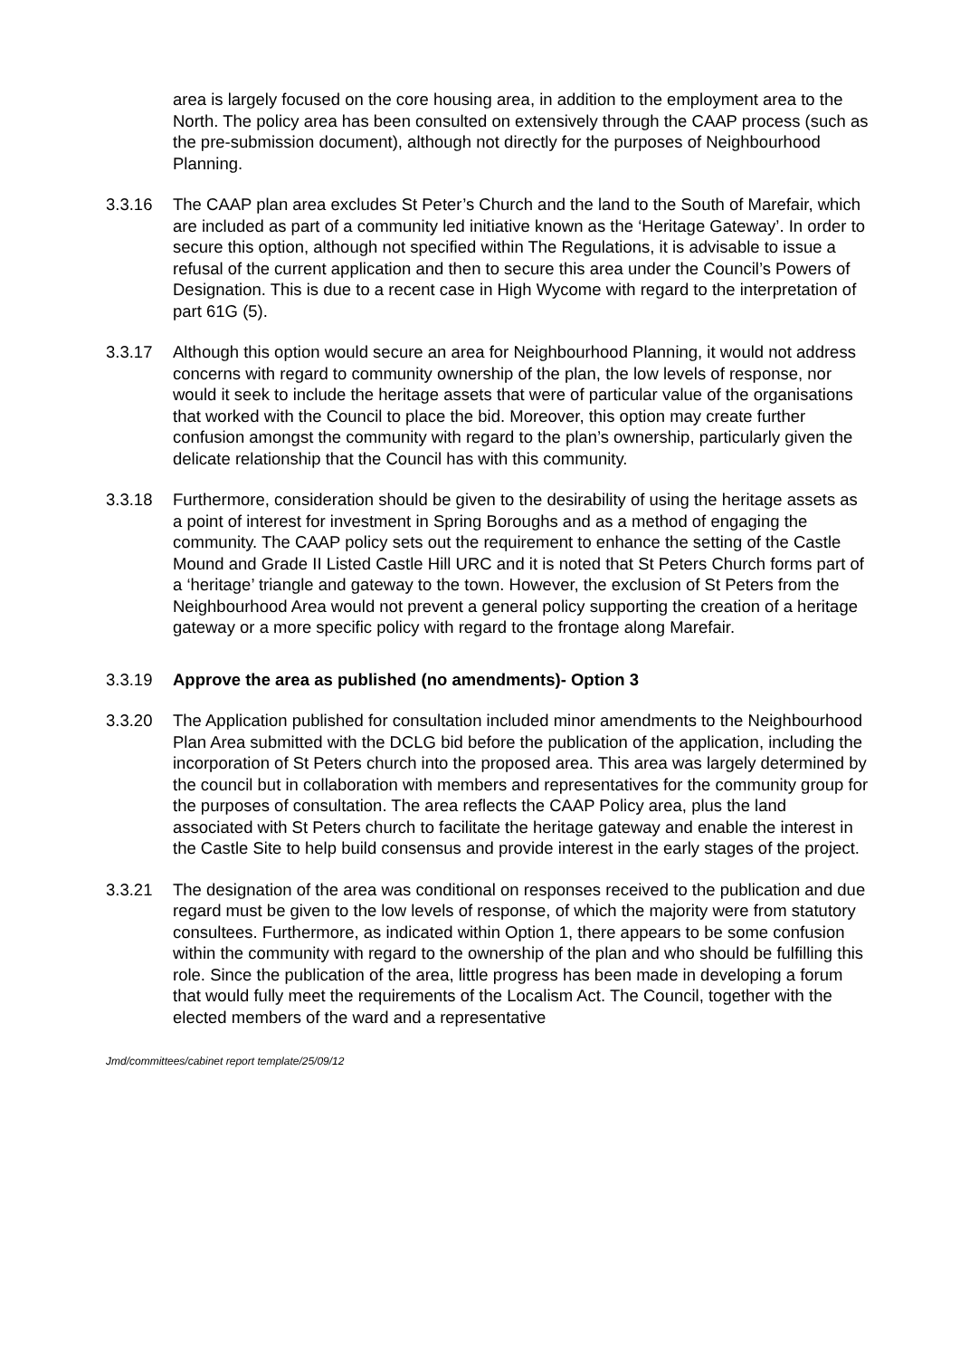area is largely focused on the core housing area, in addition to the employment area to the North. The policy area has been consulted on extensively through the CAAP process (such as the pre-submission document), although not directly for the purposes of Neighbourhood Planning.
3.3.16 The CAAP plan area excludes St Peter’s Church and the land to the South of Marefair, which are included as part of a community led initiative known as the ‘Heritage Gateway’. In order to secure this option, although not specified within The Regulations, it is advisable to issue a refusal of the current application and then to secure this area under the Council’s Powers of Designation. This is due to a recent case in High Wycome with regard to the interpretation of part 61G (5).
3.3.17 Although this option would secure an area for Neighbourhood Planning, it would not address concerns with regard to community ownership of the plan, the low levels of response, nor would it seek to include the heritage assets that were of particular value of the organisations that worked with the Council to place the bid. Moreover, this option may create further confusion amongst the community with regard to the plan’s ownership, particularly given the delicate relationship that the Council has with this community.
3.3.18 Furthermore, consideration should be given to the desirability of using the heritage assets as a point of interest for investment in Spring Boroughs and as a method of engaging the community. The CAAP policy sets out the requirement to enhance the setting of the Castle Mound and Grade II Listed Castle Hill URC and it is noted that St Peters Church forms part of a ‘heritage’ triangle and gateway to the town. However, the exclusion of St Peters from the Neighbourhood Area would not prevent a general policy supporting the creation of a heritage gateway or a more specific policy with regard to the frontage along Marefair.
3.3.19 Approve the area as published (no amendments)- Option 3
3.3.20 The Application published for consultation included minor amendments to the Neighbourhood Plan Area submitted with the DCLG bid before the publication of the application, including the incorporation of St Peters church into the proposed area. This area was largely determined by the council but in collaboration with members and representatives for the community group for the purposes of consultation. The area reflects the CAAP Policy area, plus the land associated with St Peters church to facilitate the heritage gateway and enable the interest in the Castle Site to help build consensus and provide interest in the early stages of the project.
3.3.21 The designation of the area was conditional on responses received to the publication and due regard must be given to the low levels of response, of which the majority were from statutory consultees. Furthermore, as indicated within Option 1, there appears to be some confusion within the community with regard to the ownership of the plan and who should be fulfilling this role. Since the publication of the area, little progress has been made in developing a forum that would fully meet the requirements of the Localism Act. The Council, together with the elected members of the ward and a representative
Jmd/committees/cabinet report template/25/09/12